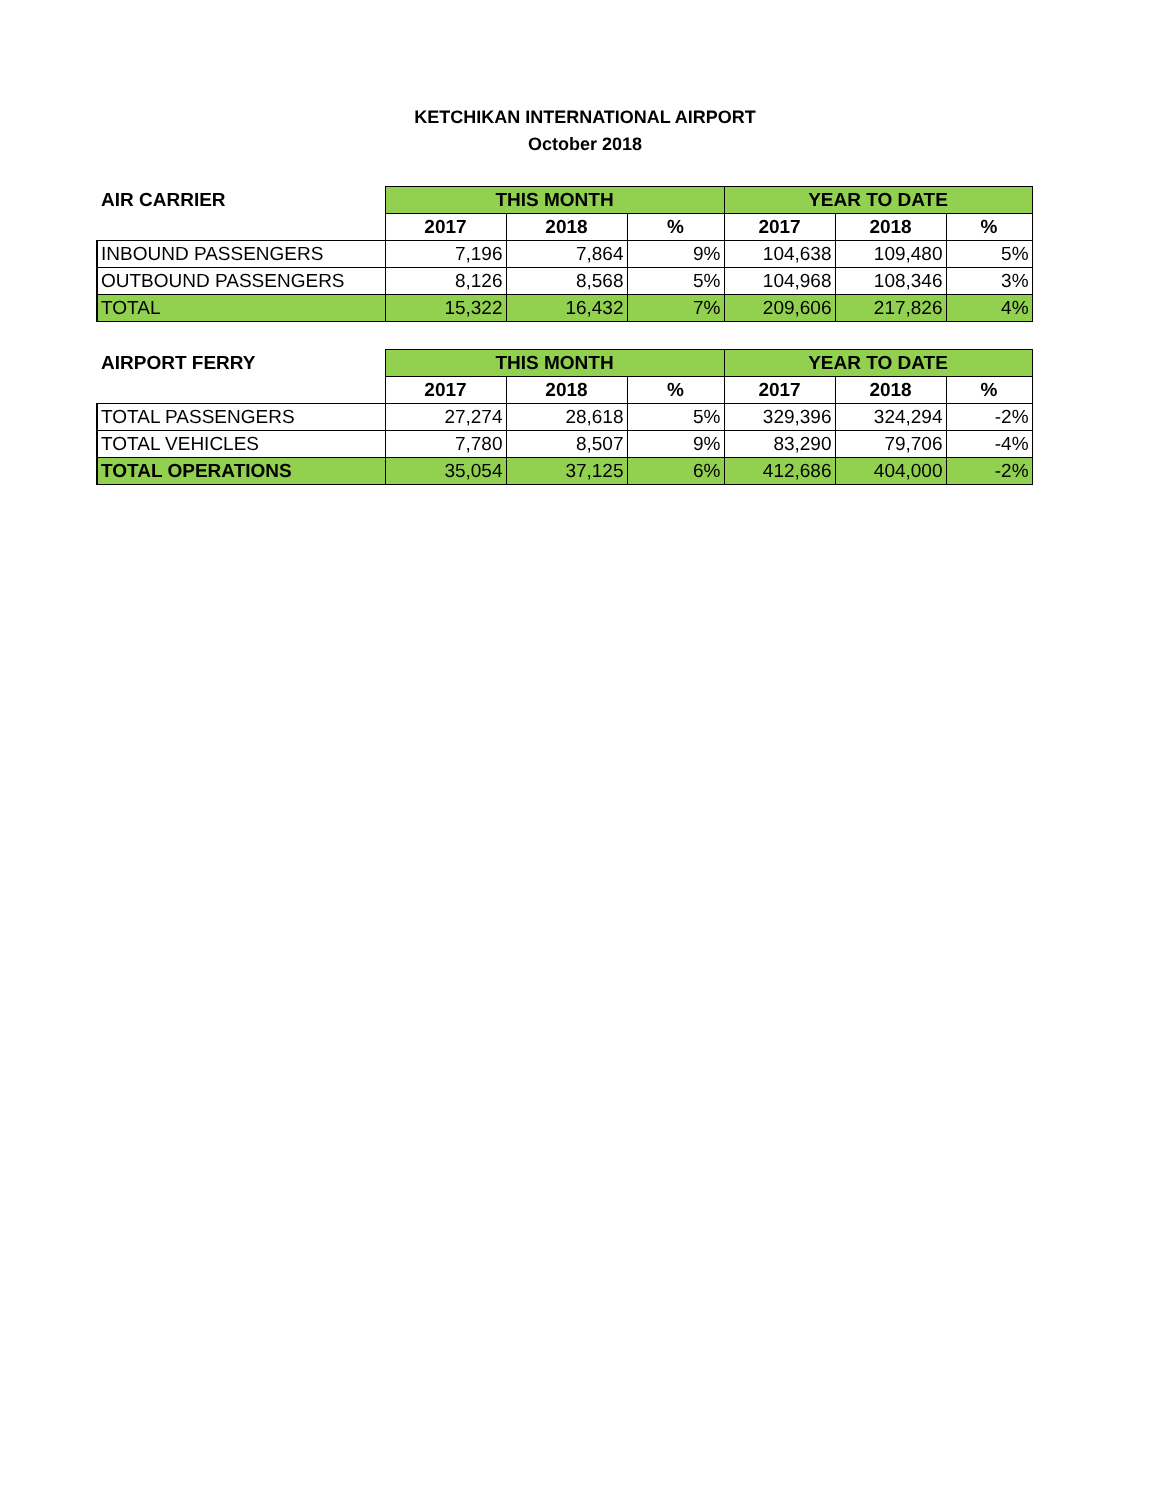KETCHIKAN INTERNATIONAL AIRPORT
October 2018
| AIR CARRIER | THIS MONTH | | | YEAR TO DATE | | |
| --- | --- | --- | --- | --- | --- | --- |
| | 2017 | 2018 | % | 2017 | 2018 | % |
| INBOUND PASSENGERS | 7,196 | 7,864 | 9% | 104,638 | 109,480 | 5% |
| OUTBOUND PASSENGERS | 8,126 | 8,568 | 5% | 104,968 | 108,346 | 3% |
| TOTAL | 15,322 | 16,432 | 7% | 209,606 | 217,826 | 4% |
| AIRPORT FERRY | THIS MONTH | | | YEAR TO DATE | | |
| --- | --- | --- | --- | --- | --- | --- |
| | 2017 | 2018 | % | 2017 | 2018 | % |
| TOTAL PASSENGERS | 27,274 | 28,618 | 5% | 329,396 | 324,294 | -2% |
| TOTAL VEHICLES | 7,780 | 8,507 | 9% | 83,290 | 79,706 | -4% |
| TOTAL OPERATIONS | 35,054 | 37,125 | 6% | 412,686 | 404,000 | -2% |